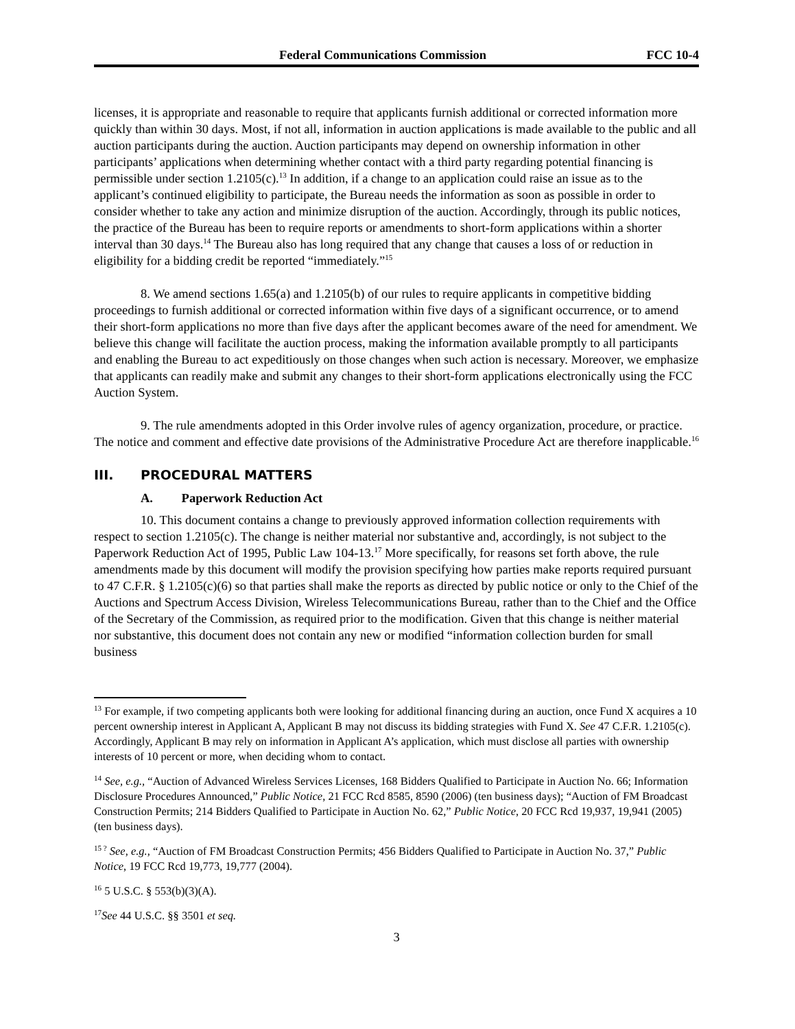Federal Communications Commission FCC 10-4
licenses, it is appropriate and reasonable to require that applicants furnish additional or corrected information more quickly than within 30 days. Most, if not all, information in auction applications is made available to the public and all auction participants during the auction. Auction participants may depend on ownership information in other participants’ applications when determining whether contact with a third party regarding potential financing is permissible under section 1.2105(c).<sup>13</sup> In addition, if a change to an application could raise an issue as to the applicant’s continued eligibility to participate, the Bureau needs the information as soon as possible in order to consider whether to take any action and minimize disruption of the auction. Accordingly, through its public notices, the practice of the Bureau has been to require reports or amendments to short-form applications within a shorter interval than 30 days.<sup>14</sup> The Bureau also has long required that any change that causes a loss of or reduction in eligibility for a bidding credit be reported “immediately.”<sup>15</sup>
8. We amend sections 1.65(a) and 1.2105(b) of our rules to require applicants in competitive bidding proceedings to furnish additional or corrected information within five days of a significant occurrence, or to amend their short-form applications no more than five days after the applicant becomes aware of the need for amendment. We believe this change will facilitate the auction process, making the information available promptly to all participants and enabling the Bureau to act expeditiously on those changes when such action is necessary. Moreover, we emphasize that applicants can readily make and submit any changes to their short-form applications electronically using the FCC Auction System.
9. The rule amendments adopted in this Order involve rules of agency organization, procedure, or practice. The notice and comment and effective date provisions of the Administrative Procedure Act are therefore inapplicable.<sup>16</sup>
III. PROCEDURAL MATTERS
A. Paperwork Reduction Act
10. This document contains a change to previously approved information collection requirements with respect to section 1.2105(c). The change is neither material nor substantive and, accordingly, is not subject to the Paperwork Reduction Act of 1995, Public Law 104-13.<sup>17</sup> More specifically, for reasons set forth above, the rule amendments made by this document will modify the provision specifying how parties make reports required pursuant to 47 C.F.R. § 1.2105(c)(6) so that parties shall make the reports as directed by public notice or only to the Chief of the Auctions and Spectrum Access Division, Wireless Telecommunications Bureau, rather than to the Chief and the Office of the Secretary of the Commission, as required prior to the modification. Given that this change is neither material nor substantive, this document does not contain any new or modified “information collection burden for small business
<sup>13</sup> For example, if two competing applicants both were looking for additional financing during an auction, once Fund X acquires a 10 percent ownership interest in Applicant A, Applicant B may not discuss its bidding strategies with Fund X. See 47 C.F.R. 1.2105(c). Accordingly, Applicant B may rely on information in Applicant A’s application, which must disclose all parties with ownership interests of 10 percent or more, when deciding whom to contact.
<sup>14</sup> See, e.g., “Auction of Advanced Wireless Services Licenses, 168 Bidders Qualified to Participate in Auction No. 66; Information Disclosure Procedures Announced,” Public Notice, 21 FCC Rcd 8585, 8590 (2006) (ten business days); “Auction of FM Broadcast Construction Permits; 214 Bidders Qualified to Participate in Auction No. 62,” Public Notice, 20 FCC Rcd 19,937, 19,941 (2005) (ten business days).
<sup>15 ?</sup> See, e.g., “Auction of FM Broadcast Construction Permits; 456 Bidders Qualified to Participate in Auction No. 37,” Public Notice, 19 FCC Rcd 19,773, 19,777 (2004).
<sup>16</sup> 5 U.S.C. § 553(b)(3)(A).
<sup>17</sup> See 44 U.S.C. §§ 3501 et seq.
3